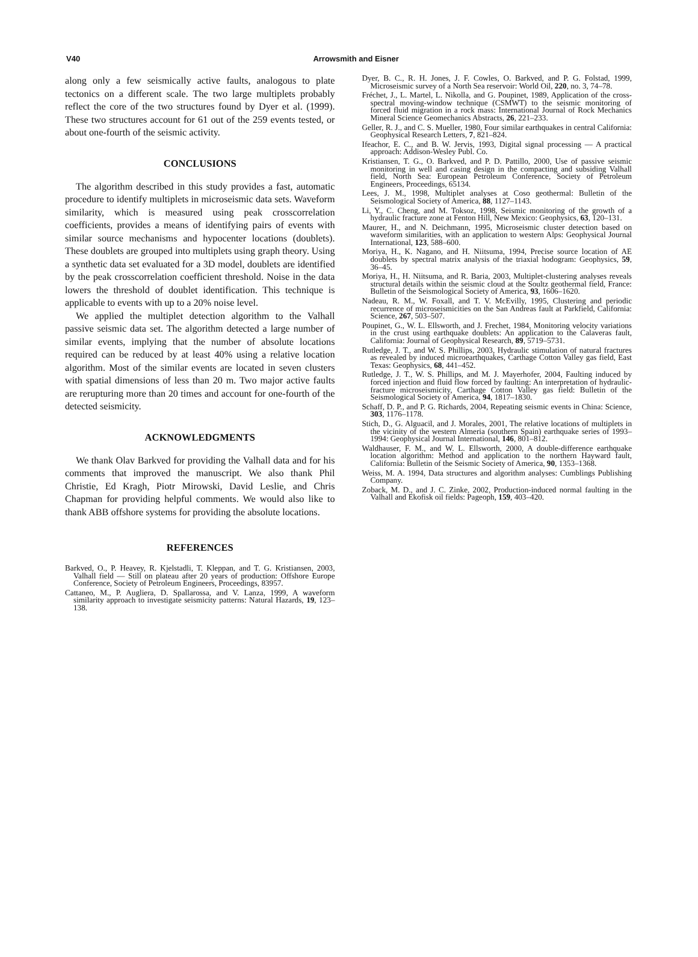V40
Arrowsmith and Eisner
along only a few seismically active faults, analogous to plate tectonics on a different scale. The two large multiplets probably reflect the core of the two structures found by Dyer et al. (1999). These two structures account for 61 out of the 259 events tested, or about one-fourth of the seismic activity.
CONCLUSIONS
The algorithm described in this study provides a fast, automatic procedure to identify multiplets in microseismic data sets. Waveform similarity, which is measured using peak crosscorrelation coefficients, provides a means of identifying pairs of events with similar source mechanisms and hypocenter locations (doublets). These doublets are grouped into multiplets using graph theory. Using a synthetic data set evaluated for a 3D model, doublets are identified by the peak crosscorrelation coefficient threshold. Noise in the data lowers the threshold of doublet identification. This technique is applicable to events with up to a 20% noise level.
We applied the multiplet detection algorithm to the Valhall passive seismic data set. The algorithm detected a large number of similar events, implying that the number of absolute locations required can be reduced by at least 40% using a relative location algorithm. Most of the similar events are located in seven clusters with spatial dimensions of less than 20 m. Two major active faults are rerupturing more than 20 times and account for one-fourth of the detected seismicity.
ACKNOWLEDGMENTS
We thank Olav Barkved for providing the Valhall data and for his comments that improved the manuscript. We also thank Phil Christie, Ed Kragh, Piotr Mirowski, David Leslie, and Chris Chapman for providing helpful comments. We would also like to thank ABB offshore systems for providing the absolute locations.
REFERENCES
Barkved, O., P. Heavey, R. Kjelstadli, T. Kleppan, and T. G. Kristiansen, 2003, Valhall field — Still on plateau after 20 years of production: Offshore Europe Conference, Society of Petroleum Engineers, Proceedings, 83957.
Cattaneo, M., P. Augliera, D. Spallarossa, and V. Lanza, 1999, A waveform similarity approach to investigate seismicity patterns: Natural Hazards, 19, 123–138.
Dyer, B. C., R. H. Jones, J. F. Cowles, O. Barkved, and P. G. Folstad, 1999, Microseismic survey of a North Sea reservoir: World Oil, 220, no. 3, 74–78.
Fréchet, J., L. Martel, L. Nikolla, and G. Poupinet, 1989, Application of the cross-spectral moving-window technique (CSMWT) to the seismic monitoring of forced fluid migration in a rock mass: International Journal of Rock Mechanics Mineral Science Geomechanics Abstracts, 26, 221–233.
Geller, R. J., and C. S. Mueller, 1980, Four similar earthquakes in central California: Geophysical Research Letters, 7, 821–824.
Ifeachor, E. C., and B. W. Jervis, 1993, Digital signal processing — A practical approach: Addison-Wesley Publ. Co.
Kristiansen, T. G., O. Barkved, and P. D. Pattillo, 2000, Use of passive seismic monitoring in well and casing design in the compacting and subsiding Valhall field, North Sea: European Petroleum Conference, Society of Petroleum Engineers, Proceedings, 65134.
Lees, J. M., 1998, Multiplet analyses at Coso geothermal: Bulletin of the Seismological Society of America, 88, 1127–1143.
Li, Y., C. Cheng, and M. Toksoz, 1998, Seismic monitoring of the growth of a hydraulic fracture zone at Fenton Hill, New Mexico: Geophysics, 63, 120–131.
Maurer, H., and N. Deichmann, 1995, Microseismic cluster detection based on waveform similarities, with an application to western Alps: Geophysical Journal International, 123, 588–600.
Moriya, H., K. Nagano, and H. Niitsuma, 1994, Precise source location of AE doublets by spectral matrix analysis of the triaxial hodogram: Geophysics, 59, 36–45.
Moriya, H., H. Niitsuma, and R. Baria, 2003, Multiplet-clustering analyses reveals structural details within the seismic cloud at the Soultz geothermal field, France: Bulletin of the Seismological Society of America, 93, 1606–1620.
Nadeau, R. M., W. Foxall, and T. V. McEvilly, 1995, Clustering and periodic recurrence of microseismicities on the San Andreas fault at Parkfield, California: Science, 267, 503–507.
Poupinet, G., W. L. Ellsworth, and J. Frechet, 1984, Monitoring velocity variations in the crust using earthquake doublets: An application to the Calaveras fault, California: Journal of Geophysical Research, 89, 5719–5731.
Rutledge, J. T., and W. S. Phillips, 2003, Hydraulic stimulation of natural fractures as revealed by induced microearthquakes, Carthage Cotton Valley gas field, East Texas: Geophysics, 68, 441–452.
Rutledge, J. T., W. S. Phillips, and M. J. Mayerhofer, 2004, Faulting induced by forced injection and fluid flow forced by faulting: An interpretation of hydraulic-fracture microseismicity, Carthage Cotton Valley gas field: Bulletin of the Seismological Society of America, 94, 1817–1830.
Schaff, D. P., and P. G. Richards, 2004, Repeating seismic events in China: Science, 303, 1176–1178.
Stich, D., G. Alguacil, and J. Morales, 2001, The relative locations of multiplets in the vicinity of the western Almeria (southern Spain) earthquake series of 1993–1994: Geophysical Journal International, 146, 801–812.
Waldhauser, F. M., and W. L. Ellsworth, 2000, A double-difference earthquake location algorithm: Method and application to the northern Hayward fault, California: Bulletin of the Seismic Society of America, 90, 1353–1368.
Weiss, M. A. 1994, Data structures and algorithm analyses: Cumblings Publishing Company.
Zoback, M. D., and J. C. Zinke, 2002, Production-induced normal faulting in the Valhall and Ekofisk oil fields: Pageoph, 159, 403–420.